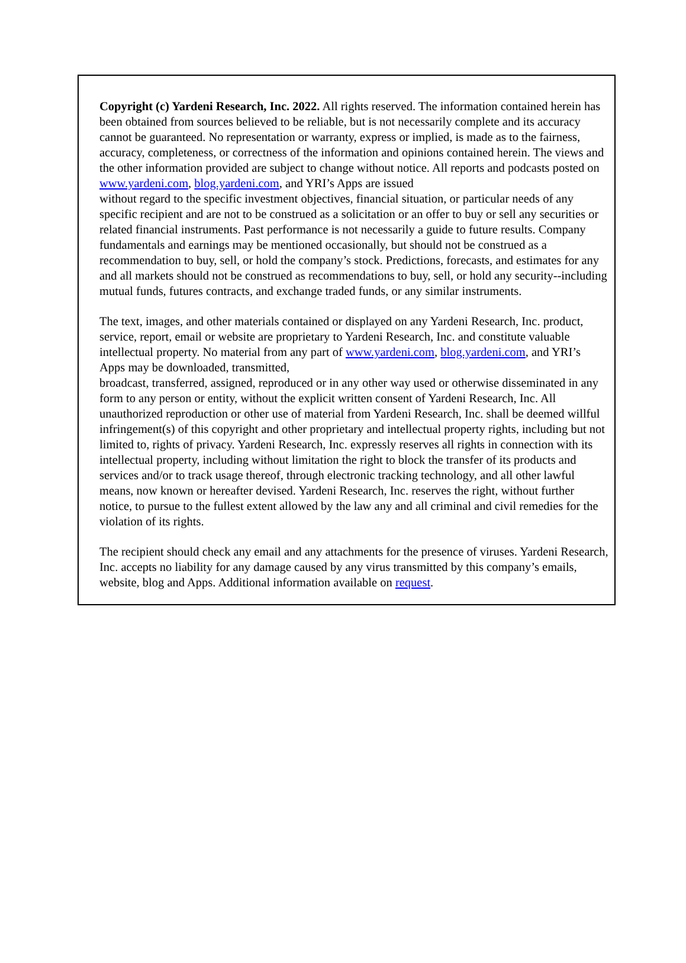Copyright (c) Yardeni Research, Inc. 2022. All rights reserved. The information contained herein has been obtained from sources believed to be reliable, but is not necessarily complete and its accuracy cannot be guaranteed. No representation or warranty, express or implied, is made as to the fairness, accuracy, completeness, or correctness of the information and opinions contained herein. The views and the other information provided are subject to change without notice. All reports and podcasts posted on www.yardeni.com, blog.yardeni.com, and YRI’s Apps are issued
without regard to the specific investment objectives, financial situation, or particular needs of any specific recipient and are not to be construed as a solicitation or an offer to buy or sell any securities or related financial instruments. Past performance is not necessarily a guide to future results. Company fundamentals and earnings may be mentioned occasionally, but should not be construed as a recommendation to buy, sell, or hold the company’s stock. Predictions, forecasts, and estimates for any and all markets should not be construed as recommendations to buy, sell, or hold any security--including mutual funds, futures contracts, and exchange traded funds, or any similar instruments.
The text, images, and other materials contained or displayed on any Yardeni Research, Inc. product, service, report, email or website are proprietary to Yardeni Research, Inc. and constitute valuable intellectual property. No material from any part of www.yardeni.com, blog.yardeni.com, and YRI’s Apps may be downloaded, transmitted,
broadcast, transferred, assigned, reproduced or in any other way used or otherwise disseminated in any form to any person or entity, without the explicit written consent of Yardeni Research, Inc. All unauthorized reproduction or other use of material from Yardeni Research, Inc. shall be deemed willful infringement(s) of this copyright and other proprietary and intellectual property rights, including but not limited to, rights of privacy. Yardeni Research, Inc. expressly reserves all rights in connection with its intellectual property, including without limitation the right to block the transfer of its products and services and/or to track usage thereof, through electronic tracking technology, and all other lawful means, now known or hereafter devised. Yardeni Research, Inc. reserves the right, without further notice, to pursue to the fullest extent allowed by the law any and all criminal and civil remedies for the violation of its rights.
The recipient should check any email and any attachments for the presence of viruses. Yardeni Research, Inc. accepts no liability for any damage caused by any virus transmitted by this company’s emails, website, blog and Apps. Additional information available on request.